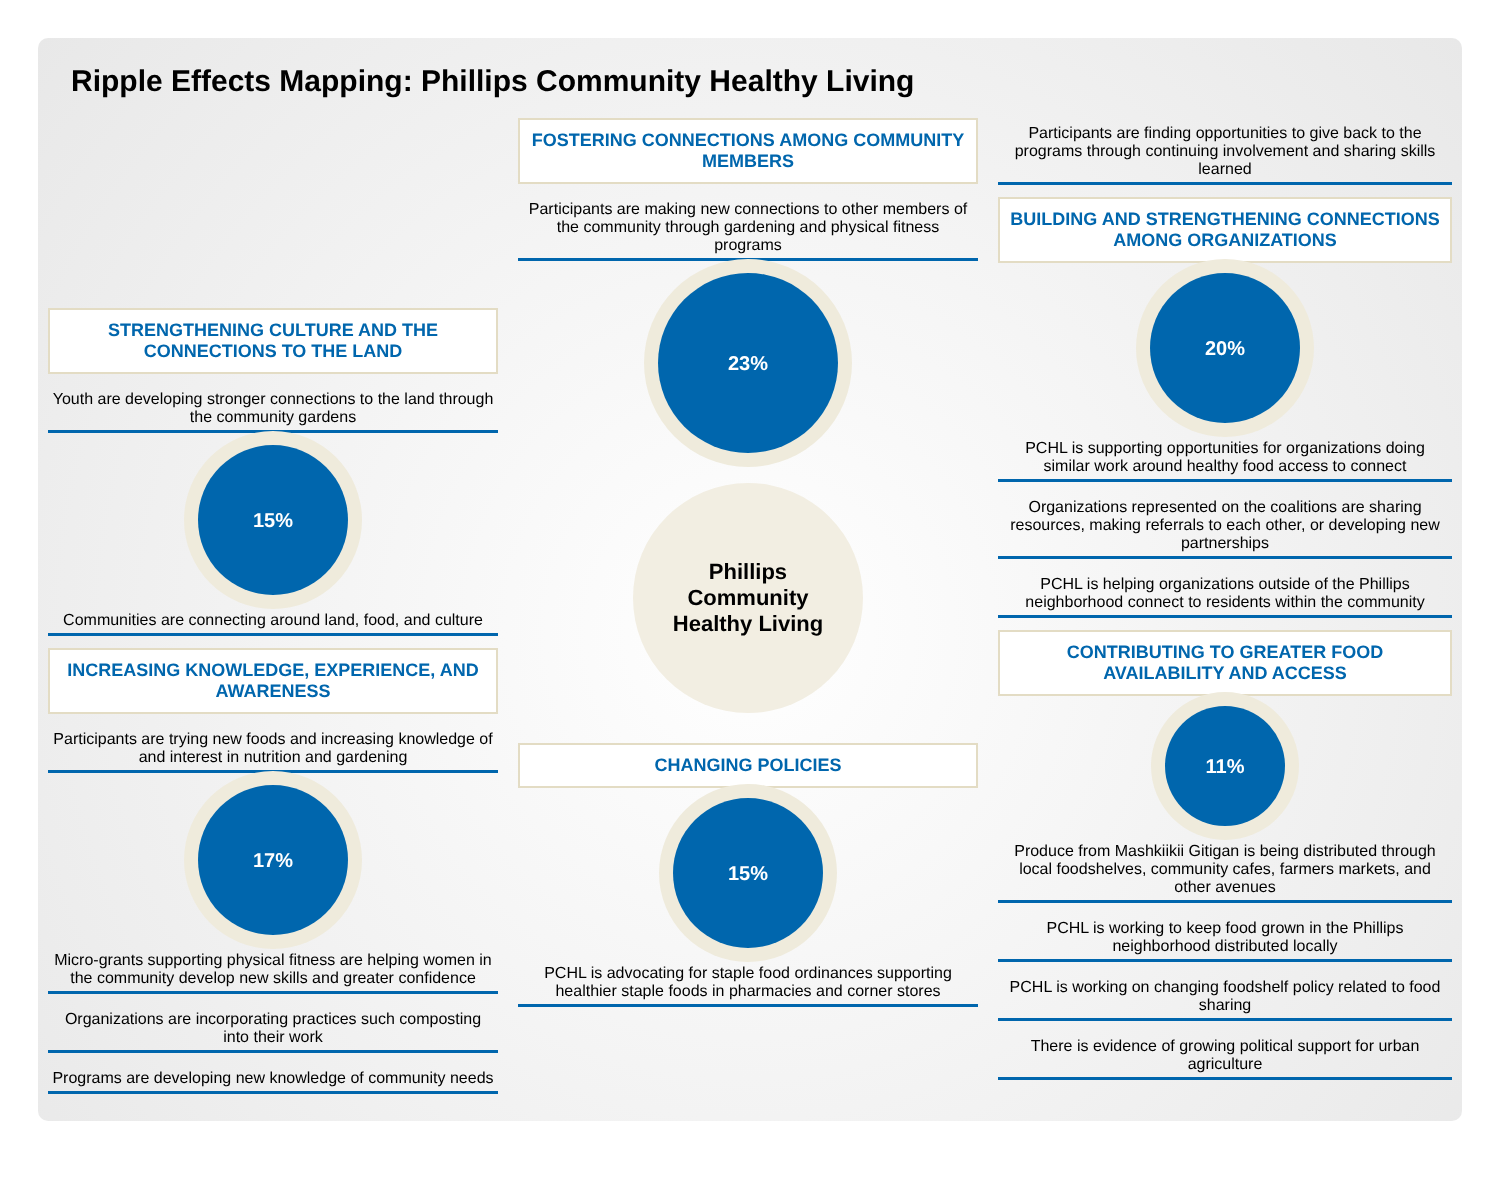Ripple Effects Mapping: Phillips Community Healthy Living
STRENGTHENING CULTURE AND THE CONNECTIONS TO THE LAND
Youth are developing stronger connections to the land through the community gardens
15%
Communities are connecting around land, food, and culture
INCREASING KNOWLEDGE, EXPERIENCE, AND AWARENESS
Participants are trying new foods and increasing knowledge of and interest in nutrition and gardening
17%
Micro-grants supporting physical fitness are helping women in the community develop new skills and greater confidence
Organizations are incorporating practices such composting into their work
Programs are developing new knowledge of community needs
FOSTERING CONNECTIONS AMONG COMMUNITY MEMBERS
Participants are making new connections to other members of the community through gardening and physical fitness programs
23%
Phillips
Community
Healthy Living
CHANGING POLICIES
15%
PCHL is advocating for staple food ordinances supporting healthier staple foods in pharmacies and corner stores
Participants are finding opportunities to give back to the programs through continuing involvement and sharing skills learned
BUILDING AND STRENGTHENING CONNECTIONS AMONG ORGANIZATIONS
20%
PCHL is supporting opportunities for organizations doing similar work around healthy food access to connect
Organizations represented on the coalitions are sharing resources, making referrals to each other, or developing new partnerships
PCHL is helping organizations outside of the Phillips neighborhood connect to residents within the community
CONTRIBUTING TO GREATER FOOD AVAILABILITY AND ACCESS
11%
Produce from Mashkiikii Gitigan is being distributed through local foodshelves, community cafes, farmers markets, and other avenues
PCHL is working to keep food grown in the Phillips neighborhood distributed locally
PCHL is working on changing foodshelf policy related to food sharing
There is evidence of growing political support for urban agriculture